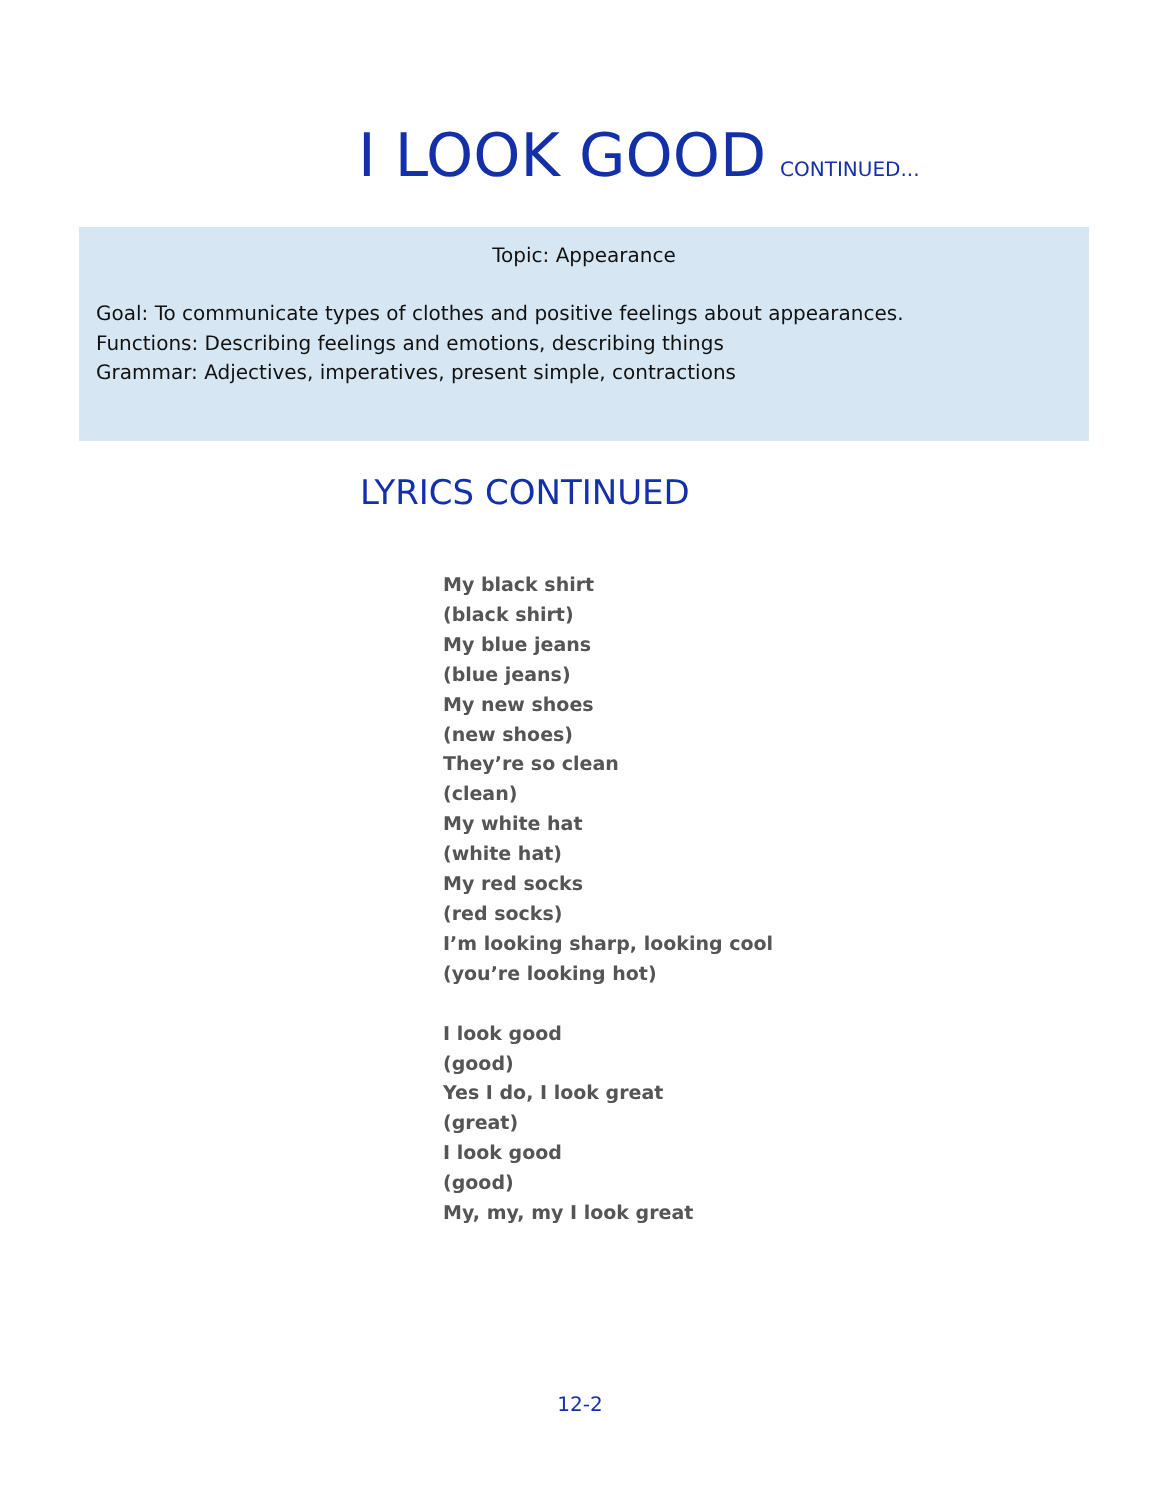I LOOK GOOD CONTINUED...
Topic: Appearance
Goal: To communicate types of clothes and positive feelings about appearances.
Functions: Describing feelings and emotions, describing things
Grammar: Adjectives, imperatives, present simple, contractions
LYRICS CONTINUED
My black shirt
(black shirt)
My blue jeans
(blue jeans)
My new shoes
(new shoes)
They’re so clean
(clean)
My white hat
(white hat)
My red socks
(red socks)
I’m looking sharp, looking cool
(you’re looking hot)
I look good
(good)
Yes I do, I look great
(great)
I look good
(good)
My, my, my I look great
12-2